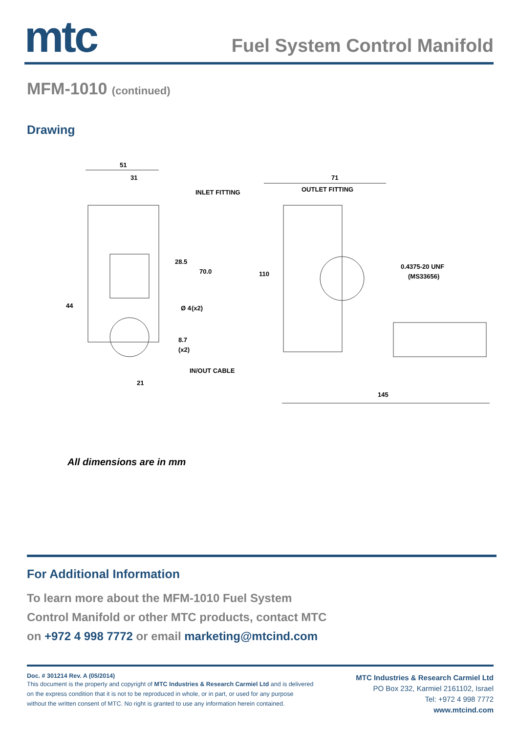mtc
Fuel System Control Manifold
MFM-1010 (continued)
Drawing
51
31
INLET FITTING
OUTLET FITTING
71
28.5
70.0
44
Ø 4
(x2)
8.7
(x2)
110
0.4375-20 UNF
(MS33656)
21
IN/OUT CABLE
145
All dimensions are in mm
For Additional Information
To learn more about the MFM-1010 Fuel System Control Manifold or other MTC products, contact MTC on +972 4 998 7772 or email marketing@mtcind.com
Doc. # 301214 Rev. A (05/2014)
This document is the property and copyright of MTC Industries & Research Carmiel Ltd and is delivered
on the express condition that it is not to be reproduced in whole, or in part, or used for any purpose
without the written consent of MTC. No right is granted to use any information herein contained.
MTC Industries & Research Carmiel Ltd
PO Box 232, Karmiel 2161102, Israel
Tel: +972 4 998 7772
www.mtcind.com